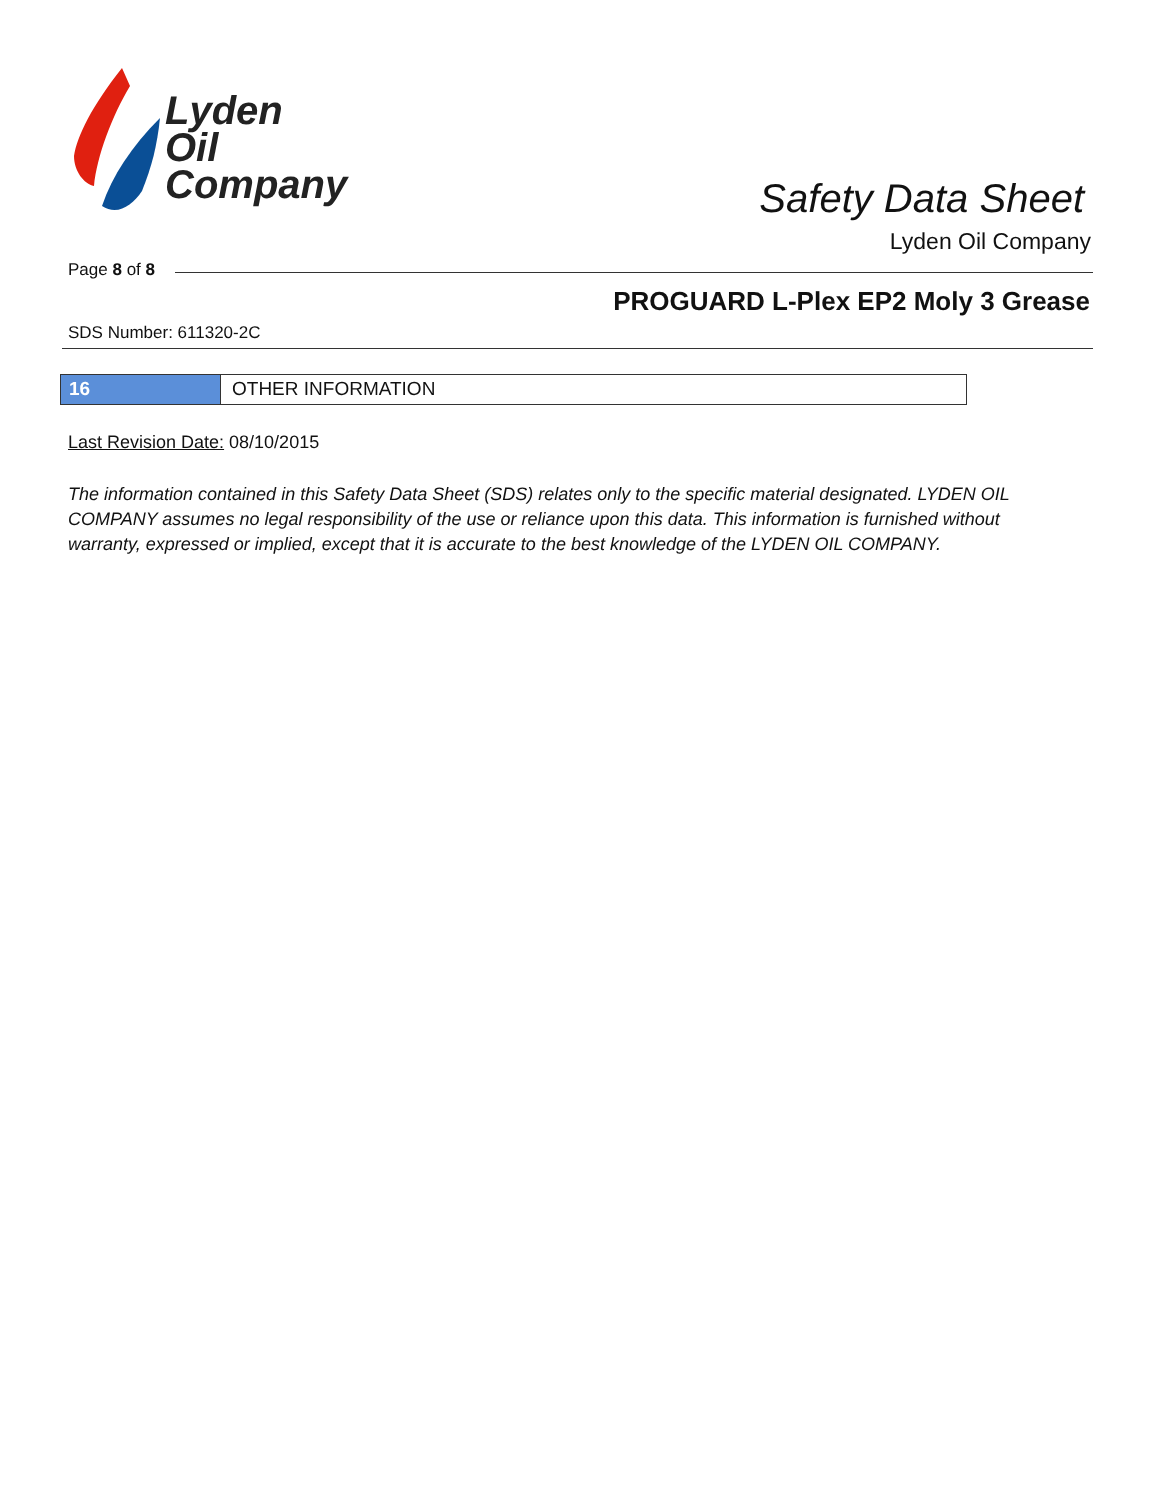Lyden
Oil
Company
Safety Data Sheet
Lyden Oil Company
Page 8 of 8
PROGUARD L-Plex EP2 Moly 3 Grease
SDS Number: 611320-2C
16 OTHER INFORMATION
Last Revision Date: 08/10/2015
The information contained in this Safety Data Sheet (SDS) relates only to the specific material designated. LYDEN OIL COMPANY assumes no legal responsibility of the use or reliance upon this data. This information is furnished without warranty, expressed or implied, except that it is accurate to the best knowledge of the LYDEN OIL COMPANY.